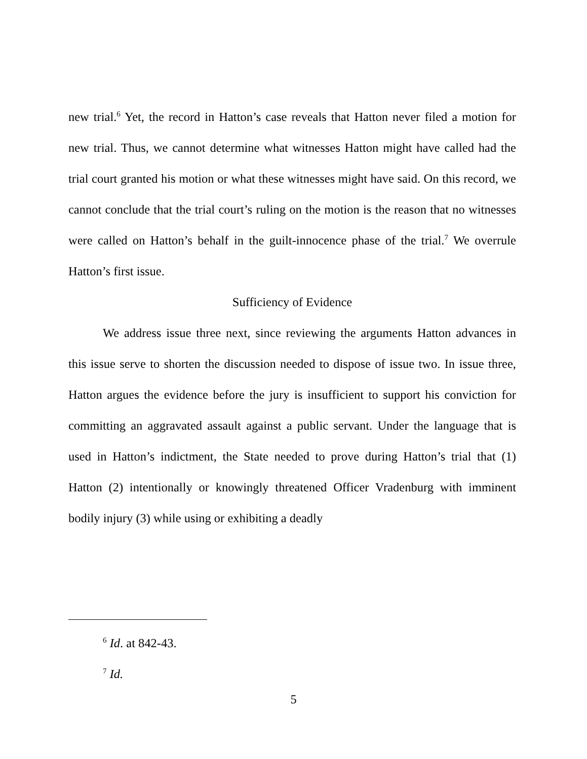new trial.<sup>6</sup> Yet, the record in Hatton’s case reveals that Hatton never filed a motion for new trial. Thus, we cannot determine what witnesses Hatton might have called had the trial court granted his motion or what these witnesses might have said. On this record, we cannot conclude that the trial court’s ruling on the motion is the reason that no witnesses were called on Hatton’s behalf in the guilt-innocence phase of the trial.<sup>7</sup> We overrule Hatton’s first issue.
Sufficiency of Evidence
We address issue three next, since reviewing the arguments Hatton advances in this issue serve to shorten the discussion needed to dispose of issue two. In issue three, Hatton argues the evidence before the jury is insufficient to support his conviction for committing an aggravated assault against a public servant. Under the language that is used in Hatton’s indictment, the State needed to prove during Hatton’s trial that (1) Hatton (2) intentionally or knowingly threatened Officer Vradenburg with imminent bodily injury (3) while using or exhibiting a deadly
<sup>6</sup> Id. at 842-43.
<sup>7</sup> Id.
5